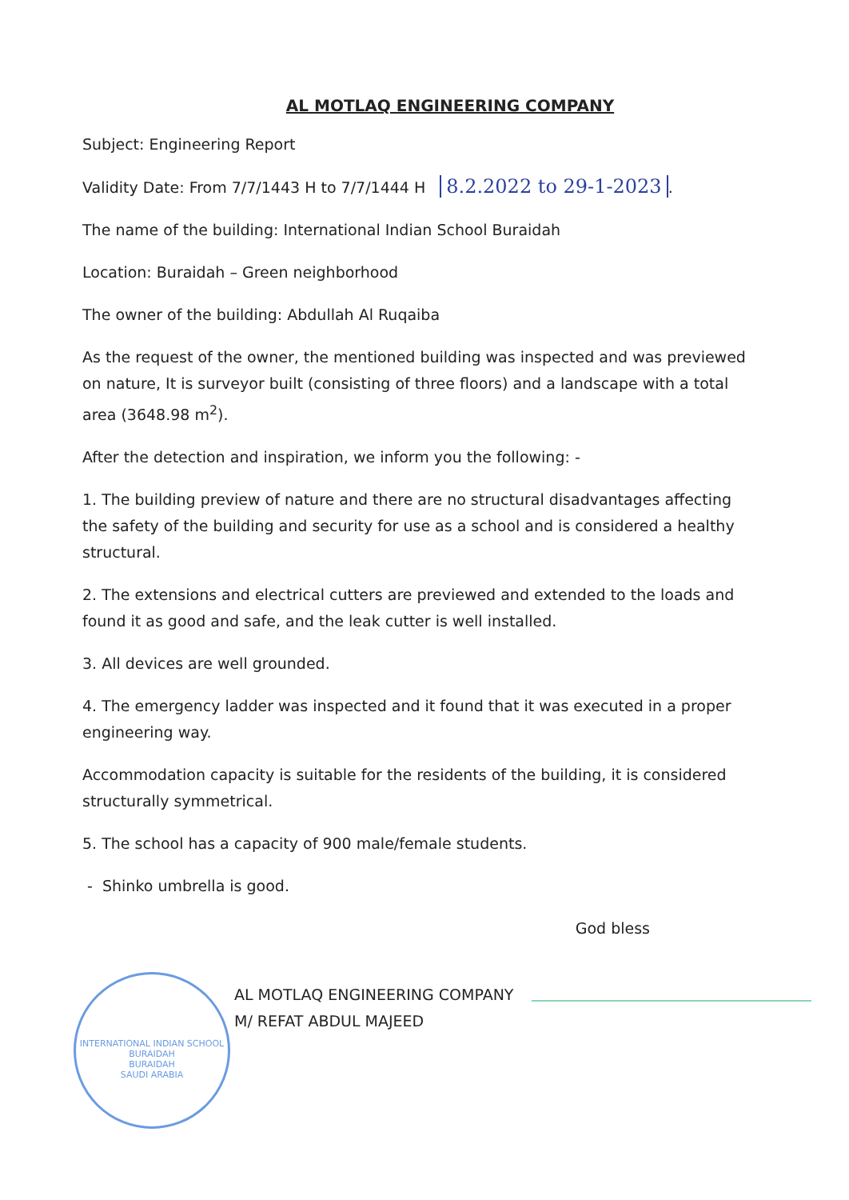AL MOTLAQ ENGINEERING COMPANY
Subject: Engineering Report
Validity Date: From 7/7/1443 H to 7/7/1444 H 8.2.2022 to 29-1-2023.
The name of the building: International Indian School Buraidah
Location: Buraidah – Green neighborhood
The owner of the building: Abdullah Al Ruqaiba
As the request of the owner, the mentioned building was inspected and was previewed on nature, It is surveyor built (consisting of three floors) and a landscape with a total area (3648.98 m<sup>2</sup>).
After the detection and inspiration, we inform you the following: -
1. The building preview of nature and there are no structural disadvantages affecting the safety of the building and security for use as a school and is considered a healthy structural.
2. The extensions and electrical cutters are previewed and extended to the loads and found it as good and safe, and the leak cutter is well installed.
3. All devices are well grounded.
4. The emergency ladder was inspected and it found that it was executed in a proper engineering way.
Accommodation capacity is suitable for the residents of the building, it is considered structurally symmetrical.
5. The school has a capacity of 900 male/female students.
- Shinko umbrella is good.
God bless
AL MOTLAQ ENGINEERING COMPANY
M/ REFAT ABDUL MAJEED
INTERNATIONAL INDIAN SCHOOL BURAIDAH
BURAIDAH
SAUDI ARABIA